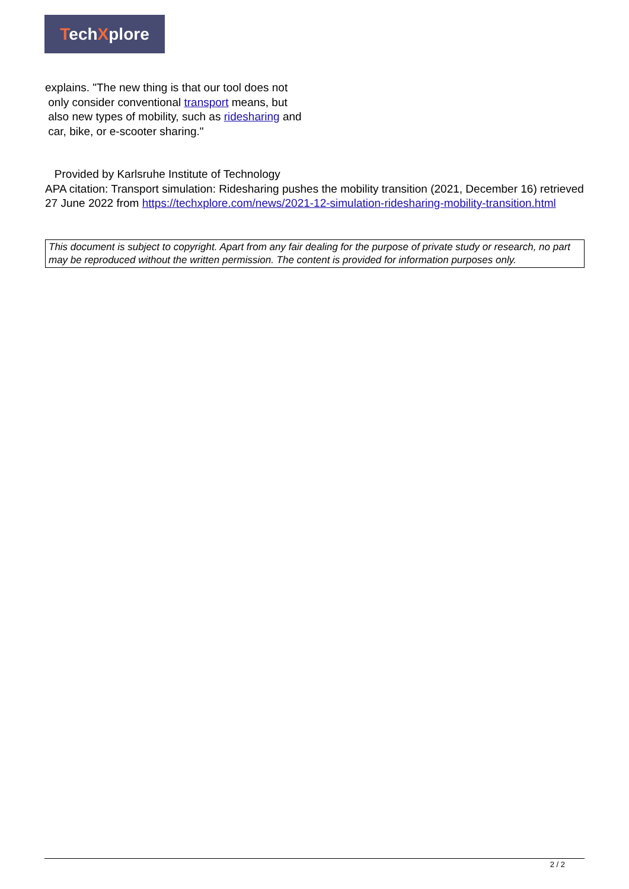TechXplore
explains. "The new thing is that our tool does not
only consider conventional transport means, but
also new types of mobility, such as ridesharing and
car, bike, or e-scooter sharing."
Provided by Karlsruhe Institute of Technology
APA citation: Transport simulation: Ridesharing pushes the mobility transition (2021, December 16) retrieved 27 June 2022 from https://techxplore.com/news/2021-12-simulation-ridesharing-mobility-transition.html
This document is subject to copyright. Apart from any fair dealing for the purpose of private study or research, no part may be reproduced without the written permission. The content is provided for information purposes only.
2 / 2